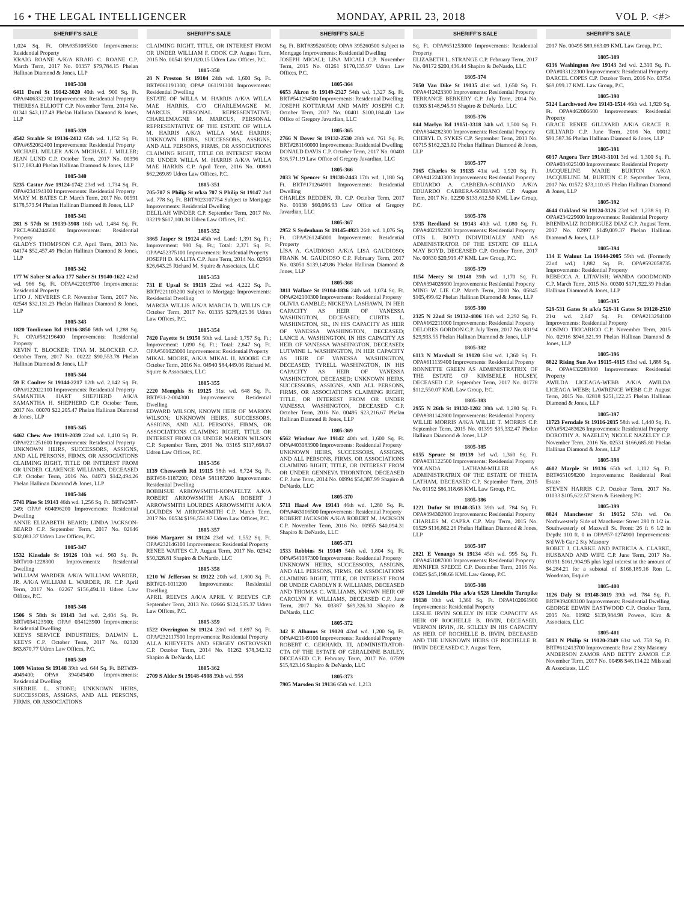16 • THE LEGAL INTELLIGENCER MONDAY, APRIL 23, 2018 VOL P. <#>
SHERIFF'S SALE
1,024 Sq. Ft. OPA#351085500 Improvements: Residential Property
KRAIG ROANE A/K/A KRAIG C. ROANE C.P. March Term, 2017 No. 03357 $79,784.15 Phelan Hallinan Diamond & Jones, LLP
1805-338
6411 Dorel St 19142-3020 40th wd. 900 Sq. Ft. OPA#406332200 Improvements: Residential Property
THERESA ELLIOTT C.P. November Term, 2014 No. 01341 $43,117.49 Phelan Hallinan Diamond & Jones, LLP
1805-339
4542 Strahle St 19136-2412 65th wd. 1,152 Sq. Ft. OPA#652062400 Improvements: Residential Property
MICHAEL MILLER A/K/A MICHAEL J. MILLER; JEAN LUND C.P. October Term, 2017 No. 00396 $117,083.40 Phelan Hallinan Diamond & Jones, LLP
1805-340
5235 Castor Ave 19124-1742 23rd wd. 1,734 Sq. Ft. OPA#234194100 Improvements: Residential Property
MARY M. BATES C.P. March Term, 2017 No. 00591 $178,573.94 Phelan Hallinan Diamond & Jones, LLP
1805-341
281 S 57th St 19139-3908 16th wd. 1,484 Sq. Ft. PRCL#604244600 Improvements: Residential Property
GLADYS THOMPSON C.P. April Term, 2013 No. 04174 $52,457.49 Phelan Hallinan Diamond & Jones, LLP
1805-342
177 W Saber St a/k/a 177 Saber St 19140-1622 42nd wd. 966 Sq. Ft. OPA#422019700 Improvements: Residential Property
LITO J. NEVERES C.P. November Term, 2017 No. 02548 $32,131.23 Phelan Hallinan Diamond & Jones, LLP
1805-343
1820 Tomlinson Rd 19116-3850 58th wd. 1,288 Sq. Ft. OPA#582196400 Improvements: Residential Property
KEVIN T. BLOCKER; TINA M. BLOCKER C.P. October Term, 2017 No. 00222 $90,553.78 Phelan Hallinan Diamond & Jones, LLP
1805-344
59 E Coulter St 19144-2217 12th wd. 2,142 Sq. Ft. OPA#122022100 Improvements: Residential Property
SAMANTHA HART SHEPHERD A/K/A SAMANTHA H. SHEPHERD C.P. October Term, 2017 No. 00070 $22,205.47 Phelan Hallinan Diamond & Jones, LLP
1805-345
6462 Chew Ave 19119-2039 22nd wd. 1,410 Sq. Ft. OPA#221251600 Improvements: Residential Property
UNKNOWN HEIRS, SUCCESSORS, ASSIGNS, AND ALL PERSONS, FIRMS, OR ASSOCIATIONS CLAIMING RIGHT, TITLE OR INTEREST FROM OR UNDER CLARENCE WILLIAMS, DECEASED C.P. October Term, 2016 No. 04073 $142,494.26 Phelan Hallinan Diamond & Jones, LLP
1805-346
5741 Pine St 19143 46th wd. 1,256 Sq. Ft. BRT#2387-249; OPA# 604096200 Improvements: Residential Dwelling
ANNIE ELIZABETH BEARD; LINDA JACKSON-BEARD C.P. September Term, 2017 No. 02646 $32,081.37 Udren Law Offices, P.C.
1805-347
1532 Kinsdale St 19126 10th wd. 960 Sq. Ft. BRT#10-1228300 Improvements: Residential Dwelling
WILLIAM WARDER A/K/A WILLIAM WARDER, JR. A/K/A WILLIAM L. WARDER, JR. C.P. April Term, 2017 No. 02267 $156,494.11 Udren Law Offices, P.C.
1805-348
1506 S 58th St 19143 3rd wd. 2,404 Sq. Ft. BRT#034123900; OPA# 034123900 Improvements: Residential Dwelling
KEEYS SERVICE INDUSTRIES; DALWIN L. KEEYS C.P. October Term, 2017 No. 02320 $83,870.77 Udren Law Offices, P.C.
1805-349
1009 Winton St 19148 39th wd. 644 Sq. Ft. BRT#39-4049400; OPA# 394049400 Improvements: Residential Dwelling
SHERRIE L. STONE; UNKNOWN HEIRS, SUCCESSORS, ASSIGNS, AND ALL PERSONS, FIRMS, OR ASSOCIATIONS
SHERIFF'S SALE
CLAIMING RIGHT, TITLE, OR INTEREST FROM OR UNDER WILLIAM F. COOK C.P. August Term, 2015 No. 00541 $91,020.15 Udren Law Offices, P.C.
1805-350
28 N Preston St 19104 24th wd. 1,600 Sq. Ft. BRT#061191300; OPA# 061191300 Improvements: Residential Dwelling
ESTATE OF WILLA M. HARRIS A/K/A WILLA MAE HARRIS, C/O CHARLEMAGNE M. MARCUS, PERSONAL REPRESENTATIVE; CHARLEMAGNE M. MARCUS, PERSONAL REPRESENTATIVE OF THE ESTATE OF WILLA M. HARRIS A/K/A WILLA MAE HARRIS; UNKNOWN HEIRS, SUCCESSORS, ASSIGNS, AND ALL PERSONS, FIRMS, OR ASSOCIATIONS CLAIMING RIGHT, TITLE OR INTEREST FROM OR UNDER WILLA M. HARRIS A/K/A WILLA MAE HARRIS C.P. April Term, 2016 No. 00880 $62,269.89 Udren Law Offices, P.C.
1805-351
705-707 S Philip St n/k/a 707 S Philip St 19147 2nd wd. 778 Sq. Ft. BRT#023107754 Subject to Mortgage Improvements: Residential Dwelling
DELILAH WINDER C.P. September Term, 2017 No. 03219 $617,100.38 Udren Law Offices, P.C.
1805-352
3865 Jasper St 19124 45th wd. Land: 1,391 Sq. Ft.; Improvement: 980 Sq. Ft.; Total: 2,371 Sq. Ft. OPA#452375100 Improvements: Residential Property
JOSEPH D. KALITA C.P. June Term, 2014 No. 02968 $26,643.25 Richard M. Squire & Associates, LLC
1805-353
731 E Upsal St 19119 22nd wd. 4,222 Sq. Ft. BRT#221103200 Subject to Mortgage Improvements: Residential Dwelling
MARCIA WILLIS A/K/A MARCIA D. WILLIS C.P. October Term, 2017 No. 01335 $279,425.36 Udren Law Offices, P.C.
1805-354
7820 Fayette St 19150 50th wd. Land: 1,757 Sq. Ft.; Improvement: 1,090 Sq. Ft.; Total: 2,847 Sq. Ft. OPA#501023000 Improvements: Residential Property
MIKAL MOORE, A/K/A MIKAL H. MOORE C.P. October Term, 2016 No. 04940 $84,449.06 Richard M. Squire & Associates, LLC
1805-355
2220 Memphis St 19125 31st wd. 648 Sq. Ft. BRT#31-2-004300 Improvements: Residential Dwelling
EDWARD WILSON, KNOWN HEIR OF MARION WILSON; UNKNOWN HEIRS, SUCCESSORS, ASSIGNS, AND ALL PERSONS, FIRMS, OR ASSOCIATIONS CLAIMING RIGHT, TITLE OR INTEREST FROM OR UNDER MARION WILSON C.P. September Term, 2016 No. 03165 $117,668.07 Udren Law Offices, P.C.
1805-356
1139 Chesworth Rd 19115 58th wd. 8,724 Sq. Ft. BRT#58-1187200; OPA# 581187200 Improvements: Residential Dwelling
BOBBISUE ARROWSMITH-KOPAFELTZ A/K/A ROBERT ARROWSMITH A/K/A ROBERT J ARROWSMITH LOURDES ARROWSMITH A/K/A LOURDES M ARROWSMITH C.P. March Term, 2017 No. 00534 $196,551.87 Udren Law Offices, P.C.
1805-357
1666 Margaret St 19124 23rd wd. 1,552 Sq. Ft. OPA#232146100 Improvements: Residential Property
RENEE WAITES C.P. August Term, 2017 No. 02342 $50,328.81 Shapiro & DeNardo, LLC
1805-358
1210 W Jefferson St 19122 20th wd. 1,800 Sq. Ft. BRT#20-1011200 Improvements: Residential Dwelling
APRIL REEVES A/K/A APRIL V. REEVES C.P. September Term, 2013 No. 02666 $124,535.37 Udren Law Offices, P.C.
1805-359
1522 Overington St 19124 23rd wd. 1,697 Sq. Ft. OPA#232117500 Improvements: Residential Property
ALLA KHEYFETS AND SERGEY OSTROVSKII C.P. October Term, 2014 No. 01262 $78,342.32 Shapiro & DeNardo, LLC
1805-362
2709 S Alder St 19148-4908 39th wd. 958
SHERIFF'S SALE
Sq. Ft. BRT#395260500; OPA# 395260500 Subject to Mortgage Improvements: Residential Dwelling
JOSEPH MICALI; LISA MICALI C.P. November Term, 2015 No. 01261 $170,135.97 Udren Law Offices, P.C.
1805-364
6653 Akron St 19149-2327 54th wd. 1,327 Sq. Ft. BRT#541294500 Improvements: Residential Dwelling
JOSEPH KOTTARAM AND MARY JOSEPH C.P. October Term, 2017 No. 00401 $100,184.40 Law Office of Gregory Javardian, LLC
1805-365
2766 N Dover St 19132-2530 28th wd. 761 Sq. Ft. BRT#281160000 Improvements: Residential Dwelling
DONALD DAVIS C.P. October Term, 2017 No. 00403 $16,571.19 Law Office of Gregory Javardian, LLC
1805-366
2033 W Spencer St 19138-2443 17th wd. 1,180 Sq. Ft. BRT#171264900 Improvements: Residential Dwelling
CHARLES REDDEN, JR. C.P. October Term, 2017 No. 01038 $60,086.93 Law Office of Gregory Javardian, LLC
1805-367
2952 S Sydenham St 19145-4923 26th wd. 1,076 Sq. Ft. OPA#261245000 Improvements: Residential Property
LISA A. GAUDIOSO A/K/A LISA GAUDIOSO; FRANK M. GAUDIOSO C.P. February Term, 2017 No. 03051 $139,149.86 Phelan Hallinan Diamond & Jones, LLP
1805-368
3811 Wallace St 19104-1836 24th wd. 1,074 Sq. Ft. OPA#242100300 Improvements: Residential Property
OLIVIA GAMBLE; NICKEYA LASHAWN, IN HER CAPACITY AS HEIR OF VANESSA WASHINGTON, DECEASED; CURTIS L. WASHINGTON, SR., IN HIS CAPACITY AS HEIR OF VANESSA WASHINGTON, DECEASED; LANCE A. WASHINGTON, IN HIS CAPACITY AS HEIR OF VANESSA WASHINGTON, DECEASED; LUTWINE L. WASHINGTON, IN HER CAPACITY AS HEIR OF VANESSA WASHINGTON, DECEASED; TYRELL WASHINGTON, IN HIS CAPACITY AS HEIR OF VANESSA WASHINGTON, DECEASED; UNKNOWN HEIRS, SUCCESSORS, ASSIGNS, AND ALL PERSONS, FIRMS, OR ASSOCIATIONS CLAIMING RIGHT, TITLE, OR INTEREST FROM OR UNDER VANESSA WASHINGTON, DECEASED C.P. October Term, 2016 No. 00495 $23,216.67 Phelan Hallinan Diamond & Jones, LLP
1805-369
6562 Windsor Ave 19142 40th wd. 1,600 Sq. Ft. OPA#403083900 Improvements: Residential Property
UNKNOWN HEIRS, SUCCESSORS, ASSIGNS, AND ALL PERSONS, FIRMS, OR ASSOCIATIONS CLAIMING RIGHT, TITLE, OR INTEREST FROM OR UNDER GENNEVA THORNTON, DECEASED C.P. June Term, 2014 No. 00994 $54,387.99 Shapiro & DeNardo, LLC
1805-370
5711 Hazel Ave 19143 46th wd. 1,280 Sq. Ft. OPA#463016500 Improvements: Residential Property
ROBERT JACKSON A/K/A ROBERT M. JACKSON C.P. November Term, 2016 No. 00955 $40,094.31 Shapiro & DeNardo, LLC
1805-371
1533 Robbins St 19149 54th wd. 1,804 Sq. Ft. OPA#541087300 Improvements: Residential Property
UNKNOWN HEIRS, SUCCESSORS, ASSIGNS, AND ALL PERSONS, FIRMS, OR ASSOCIATIONS CLAIMING RIGHT, TITLE, OR INTEREST FROM OR UNDER CAROLYN F. WILLIAMS, DECEASED AND THOMAS C. WILLIAMS, KNOWN HEIR OF CAROLYN F. WILLIAMS, DECEASED C.P. June Term, 2017 No. 03387 $69,326.30 Shapiro & DeNardo, LLC
1805-372
342 E Albanus St 19120 42nd wd. 1,200 Sq. Ft. OPA#421149100 Improvements: Residential Property
ROBERT C. GERHARD, III, ADMINISTRATOR-CTA OF THE ESTATE OF GERALDINE BAILEY, DECEASED C.P. February Term, 2017 No. 07599 $15,823.16 Shapiro & DeNardo, LLC
1805-373
7905 Marsden St 19136 65th wd. 1,213
SHERIFF'S SALE
Sq. Ft. OPA#651253000 Improvements: Residential Property
ELIZABETH L. STRANGE C.P. February Term, 2017 No. 08172 $200,436.44 Shapiro & DeNardo, LLC
1805-374
7050 Van Dike St 19135 41st wd. 1,650 Sq. Ft. OPA#412423300 Improvements: Residential Property
TERRANCE BERKERY C.P. July Term, 2014 No. 01303 $148,945.91 Shapiro & DeNardo, LLC
1805-376
844 Marlyn Rd 19151-3318 34th wd. 1,500 Sq. Ft. OPA#344282300 Improvements: Residential Property
CHERYL D. SYKES C.P. September Term, 2013 No. 00715 $162,323.02 Phelan Hallinan Diamond & Jones, LLP
1805-377
7165 Charles St 19135 41st wd. 1,920 Sq. Ft. OPA#412240300 Improvements: Residential Property
EDUARDO A. CABRERA-SORIANO A/K/A EDUARDO CABRERA-SORIANO C.P. August Term, 2017 No. 02290 $133,612.50 KML Law Group, P.C.
1805-378
5735 Reedland St 19143 40th wd. 1,080 Sq. Ft. OPA#402192200 Improvements: Residential Property
OTIS L. BOYD INDIVIDUALLY AND AS ADMINISTRATOR OF THE ESTATE OF ELLA MAY BOYD, DECEASED C.P. October Term, 2017 No. 00830 $20,919.47 KML Law Group, P.C.
1805-379
1154 Mercy St 19148 39th wd. 1,170 Sq. Ft. OPA#394028600 Improvements: Residential Property
MING W. LIE C.P. March Term, 2010 No. 05845 $105,499.62 Phelan Hallinan Diamond & Jones, LLP
1805-380
2325 N 22nd St 19132-4806 16th wd. 2,292 Sq. Ft. OPA#162211000 Improvements: Residential Property
DELORES GORDON C.P. July Term, 2017 No. 03194 $29,933.55 Phelan Hallinan Diamond & Jones, LLP
1805-382
6113 N Marshall St 19120 61st wd. 1,360 Sq. Ft. OPA#611139400 Improvements: Residential Property
RONNETTE GREEN AS ADMINISTRATRIX OF THE ESTATE OF KIMBERLE HOLSEY, DECEASED C.P. September Term, 2017 No. 01778 $112,550.07 KML Law Group, P.C.
1805-383
2955 N 26th St 19132-1202 38th wd. 1,280 Sq. Ft. OPA#381142800 Improvements: Residential Property
WILLIE MORRIS A/K/A WILLIE T. MORRIS C.P. September Term, 2015 No. 01399 $35,332.47 Phelan Hallinan Diamond & Jones, LLP
1805-385
6155 Spruce St 19139 3rd wd. 1,360 Sq. Ft. OPA#031122500 Improvements: Residential Property
YOLANDA LATHAM-MILLER AS ADMINISTRATRIX OF THE ESTATE OF THETA LATHAM, DECEASED C.P. September Term, 2015 No. 01192 $86,118.68 KML Law Group, P.C.
1805-386
1221 Dufor St 19148-3513 39th wd. 784 Sq. Ft. OPA#394302800 Improvements: Residential Property
CHARLES M. CAPRA C.P. May Term, 2015 No. 01529 $116,862.26 Phelan Hallinan Diamond & Jones, LLP
1805-387
2821 E Venango St 19134 45th wd. 995 Sq. Ft. OPA#451087000 Improvements: Residential Property
JENNIFER SPEECE C.P. December Term, 2016 No. 03025 $45,198.66 KML Law Group, P.C.
1805-388
6528 Limekiln Pike a/k/a 6528 Limekiln Turnpike 19138 10th wd. 1,360 Sq. Ft. OPA#102061900 Improvements: Residential Property
LESLIE IRVIN SOLELY IN HER CAPACITY AS HEIR OF ROCHELLE B. IRVIN, DECEASED, VERNON IRVIN, JR. SOLELY IN HIS CAPACITY AS HEIR OF ROCHELLE B. IRVIN, DECEASED AND THE UNKNOWN HEIRS OF ROCHELLE B. IRVIN DECEASED C.P. August Term,
SHERIFF'S SALE
2017 No. 00495 $89,663.09 KML Law Group, P.C.
1805-389
6136 Washington Ave 19143 3rd wd. 2,310 Sq. Ft. OPA#033122300 Improvements: Residential Property
DARCEL COPES C.P. October Term, 2016 No. 03754 $69,099.17 KML Law Group, P.C.
1805-390
5124 Larchwood Ave 19143-1514 46th wd. 1,920 Sq. Ft. OPA#462006600 Improvements: Residential Property
GRACE RENEE GILLYARD A/K/A GRACE R. GILLYARD C.P. June Term, 2016 No. 00012 $91,587.36 Phelan Hallinan Diamond & Jones, LLP
1805-391
6037 Angora Terr 19143-3101 3rd wd. 1,300 Sq. Ft. OPA#034025100 Improvements: Residential Property
JACQUELINE MARIE BURTON A/K/A JACQUELINE M. BURTON C.P. September Term, 2017 No. 01572 $73,110.65 Phelan Hallinan Diamond & Jones, LLP
1805-392
4644 Oakland St 19124-3126 23rd wd. 1,238 Sq. Ft. OPA#234229600 Improvements: Residential Property
BRENDALIZ RODRIGUEZ DIAZ C.P. August Term, 2017 No. 02997 $149,009.37 Phelan Hallinan Diamond & Jones, LLP
1805-394
134 E Walnut Ln 19144-2005 59th wd. (Formerly 22nd wd.) 1,882 Sq. Ft. OPA#592058735 Improvements: Residential Property
REBECCA A. LITAVISH; WANDA GOODMOND C.P. March Term, 2015 No. 00300 $171,922.39 Phelan Hallinan Diamond & Jones, LLP
1805-395
529-531 Gates St a/k/a 529-31 Gates St 19128-2510 21st wd. 2,647 Sq. Ft. OPA#213294100 Improvements: Residential Property
COSIMO TRICARICO C.P. November Term, 2015 No. 02916 $946,321.99 Phelan Hallinan Diamond & Jones, LLP
1805-396
8822 Rising Sun Ave 19115-4815 63rd wd. 1,888 Sq. Ft. OPA#632283800 Improvements: Residential Property
AWILDA LICEAGA-WEBB A/K/A AWILDA LICEAGA WEBB; LAWRENCE WEBB C.P. August Term, 2015 No. 02818 $251,122.25 Phelan Hallinan Diamond & Jones, LLP
1805-397
11723 Ferndale St 19116-2035 58th wd. 1,440 Sq. Ft. OPA#582483626 Improvements: Residential Property
DOROTHY A. NAZELEY; NICOLE NAZELEY C.P. November Term, 2016 No. 02531 $166,685.80 Phelan Hallinan Diamond & Jones, LLP
1805-398
4602 Marple St 19136 65th wd. 1,102 Sq. Ft. BRT#651098200 Improvements: Residential Real Estate
STEVEN HARRIS C.P. October Term, 2017 No. 01033 $105,622.57 Stern & Eisenberg PC
1805-399
8824 Manchester St 19152 57th wd. On Northwesterly Side of Manchester Street 280 ft 1/2 in. Southwesterly of Maxwell St. Front: 26 ft 6 1/2 in Depth: 110 ft. 0 in OPA#57-1274900 Improvements: S/d W/b Gar 2 Sty Masonry
ROBET J. CLARKE AND PATRICIA A. CLARKE, HUSBAND AND WIFE C.P. June Term, 2017 No. 03191 $161,904.95 plus legal interest in the amount of $4,284.21 for a subtotal of $166,189.16 Ron L. Woodman, Esquire
1805-400
1126 Daly St 19148-3019 39th wd. 784 Sq. Ft. BRT#394083100 Improvements: Residential Dwelling
GEORGE EDWIN EASTWOOD C.P. October Term, 2015 No. 01982 $139,984.98 Powers, Kirn & Associates, LLC
1805-401
5813 N Philip St 19120-2349 61st wd. 758 Sq. Ft. BRT#612413700 Improvements: Row 2 Sty Masonry
ANDERSON ZAMOR AND BETTY ZAMOR C.P. November Term, 2017 No. 00498 $46,114.22 Milstead & Associates, LLC